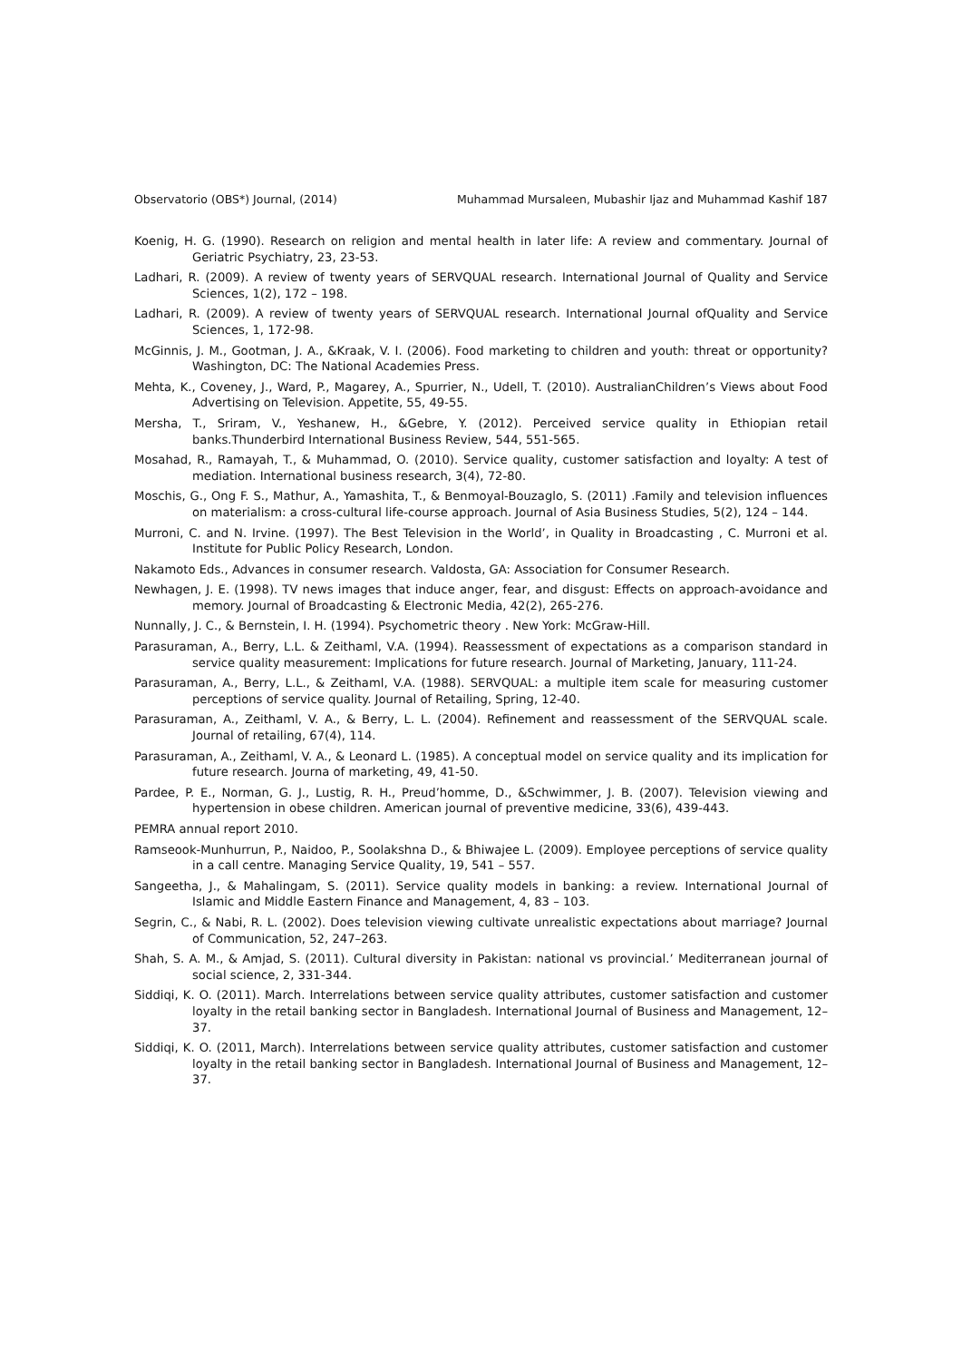Observatorio (OBS*) Journal, (2014) Muhammad Mursaleen, Mubashir Ijaz and Muhammad Kashif 187
Koenig, H. G. (1990). Research on religion and mental health in later life: A review and commentary. Journal of Geriatric Psychiatry, 23, 23-53.
Ladhari, R. (2009). A review of twenty years of SERVQUAL research. International Journal of Quality and Service Sciences, 1(2), 172 – 198.
Ladhari, R. (2009). A review of twenty years of SERVQUAL research. International Journal ofQuality and Service Sciences, 1, 172-98.
McGinnis, J. M., Gootman, J. A., &Kraak, V. I. (2006). Food marketing to children and youth: threat or opportunity? Washington, DC: The National Academies Press.
Mehta, K., Coveney, J., Ward, P., Magarey, A., Spurrier, N., Udell, T. (2010). AustralianChildren’s Views about Food Advertising on Television. Appetite, 55, 49-55.
Mersha, T., Sriram, V., Yeshanew, H., &Gebre, Y. (2012). Perceived service quality in Ethiopian retail banks.Thunderbird International Business Review, 544, 551-565.
Mosahad, R., Ramayah, T., & Muhammad, O. (2010). Service quality, customer satisfaction and loyalty: A test of mediation. International business research, 3(4), 72-80.
Moschis, G., Ong F. S., Mathur, A., Yamashita, T., & Benmoyal-Bouzaglo, S. (2011) .Family and television influences on materialism: a cross-cultural life-course approach. Journal of Asia Business Studies, 5(2), 124 – 144.
Murroni, C. and N. Irvine. (1997). The Best Television in the World’, in Quality in Broadcasting , C. Murroni et al. Institute for Public Policy Research, London.
Nakamoto Eds., Advances in consumer research. Valdosta, GA: Association for Consumer Research.
Newhagen, J. E. (1998). TV news images that induce anger, fear, and disgust: Effects on approach-avoidance and memory. Journal of Broadcasting & Electronic Media, 42(2), 265-276.
Nunnally, J. C., & Bernstein, I. H. (1994). Psychometric theory . New York: McGraw-Hill.
Parasuraman, A., Berry, L.L. & Zeithaml, V.A. (1994). Reassessment of expectations as a comparison standard in service quality measurement: Implications for future research. Journal of Marketing, January, 111-24.
Parasuraman, A., Berry, L.L., & Zeithaml, V.A. (1988). SERVQUAL: a multiple item scale for measuring customer perceptions of service quality. Journal of Retailing, Spring, 12-40.
Parasuraman, A., Zeithaml, V. A., & Berry, L. L. (2004). Refinement and reassessment of the SERVQUAL scale. Journal of retailing, 67(4), 114.
Parasuraman, A., Zeithaml, V. A., & Leonard L. (1985). A conceptual model on service quality and its implication for future research. Journa of marketing, 49, 41-50.
Pardee, P. E., Norman, G. J., Lustig, R. H., Preud’homme, D., &Schwimmer, J. B. (2007). Television viewing and hypertension in obese children. American journal of preventive medicine, 33(6), 439-443.
PEMRA annual report 2010.
Ramseook-Munhurrun, P., Naidoo, P., Soolakshna D., & Bhiwajee L. (2009). Employee perceptions of service quality in a call centre. Managing Service Quality, 19, 541 – 557.
Sangeetha, J., & Mahalingam, S. (2011). Service quality models in banking: a review. International Journal of Islamic and Middle Eastern Finance and Management, 4, 83 – 103.
Segrin, C., & Nabi, R. L. (2002). Does television viewing cultivate unrealistic expectations about marriage? Journal of Communication, 52, 247–263.
Shah, S. A. M., & Amjad, S. (2011). Cultural diversity in Pakistan: national vs provincial.’ Mediterranean journal of social science, 2, 331-344.
Siddiqi, K. O. (2011). March. Interrelations between service quality attributes, customer satisfaction and customer loyalty in the retail banking sector in Bangladesh. International Journal of Business and Management, 12–37.
Siddiqi, K. O. (2011, March). Interrelations between service quality attributes, customer satisfaction and customer loyalty in the retail banking sector in Bangladesh. International Journal of Business and Management, 12–37.